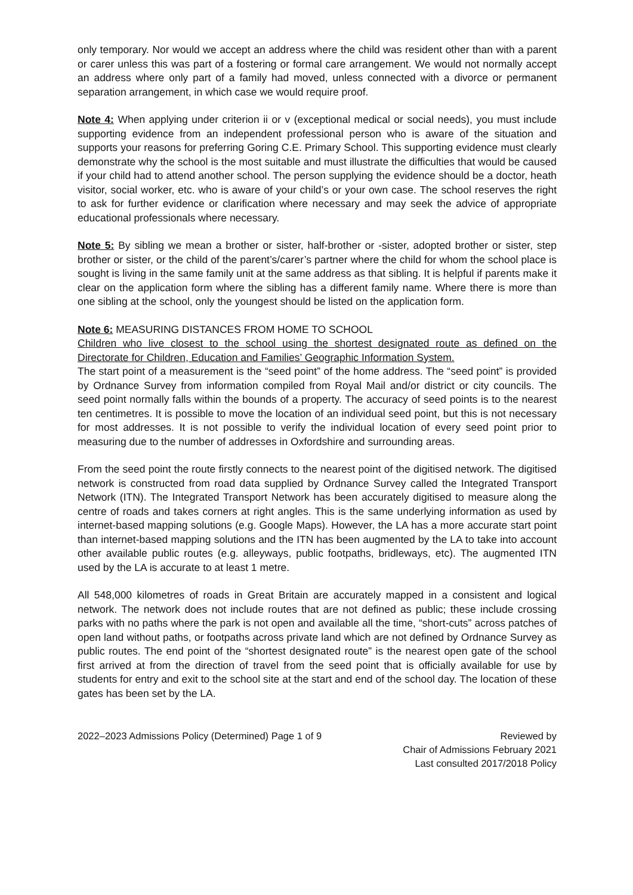only temporary. Nor would we accept an address where the child was resident other than with a parent or carer unless this was part of a fostering or formal care arrangement. We would not normally accept an address where only part of a family had moved, unless connected with a divorce or permanent separation arrangement, in which case we would require proof.
Note 4: When applying under criterion ii or v (exceptional medical or social needs), you must include supporting evidence from an independent professional person who is aware of the situation and supports your reasons for preferring Goring C.E. Primary School. This supporting evidence must clearly demonstrate why the school is the most suitable and must illustrate the difficulties that would be caused if your child had to attend another school. The person supplying the evidence should be a doctor, heath visitor, social worker, etc. who is aware of your child’s or your own case. The school reserves the right to ask for further evidence or clarification where necessary and may seek the advice of appropriate educational professionals where necessary.
Note 5: By sibling we mean a brother or sister, half-brother or -sister, adopted brother or sister, step brother or sister, or the child of the parent’s/carer’s partner where the child for whom the school place is sought is living in the same family unit at the same address as that sibling. It is helpful if parents make it clear on the application form where the sibling has a different family name. Where there is more than one sibling at the school, only the youngest should be listed on the application form.
Note 6: MEASURING DISTANCES FROM HOME TO SCHOOL
Children who live closest to the school using the shortest designated route as defined on the Directorate for Children, Education and Families’ Geographic Information System.
The start point of a measurement is the “seed point” of the home address. The “seed point” is provided by Ordnance Survey from information compiled from Royal Mail and/or district or city councils. The seed point normally falls within the bounds of a property. The accuracy of seed points is to the nearest ten centimetres. It is possible to move the location of an individual seed point, but this is not necessary for most addresses. It is not possible to verify the individual location of every seed point prior to measuring due to the number of addresses in Oxfordshire and surrounding areas.
From the seed point the route firstly connects to the nearest point of the digitised network. The digitised network is constructed from road data supplied by Ordnance Survey called the Integrated Transport Network (ITN). The Integrated Transport Network has been accurately digitised to measure along the centre of roads and takes corners at right angles. This is the same underlying information as used by internet-based mapping solutions (e.g. Google Maps). However, the LA has a more accurate start point than internet-based mapping solutions and the ITN has been augmented by the LA to take into account other available public routes (e.g. alleyways, public footpaths, bridleways, etc). The augmented ITN used by the LA is accurate to at least 1 metre.
All 548,000 kilometres of roads in Great Britain are accurately mapped in a consistent and logical network. The network does not include routes that are not defined as public; these include crossing parks with no paths where the park is not open and available all the time, “short-cuts” across patches of open land without paths, or footpaths across private land which are not defined by Ordnance Survey as public routes. The end point of the “shortest designated route” is the nearest open gate of the school first arrived at from the direction of travel from the seed point that is officially available for use by students for entry and exit to the school site at the start and end of the school day. The location of these gates has been set by the LA.
2022–2023 Admissions Policy (Determined) Page 1 of 9
Reviewed by
Chair of Admissions February 2021
Last consulted 2017/2018 Policy